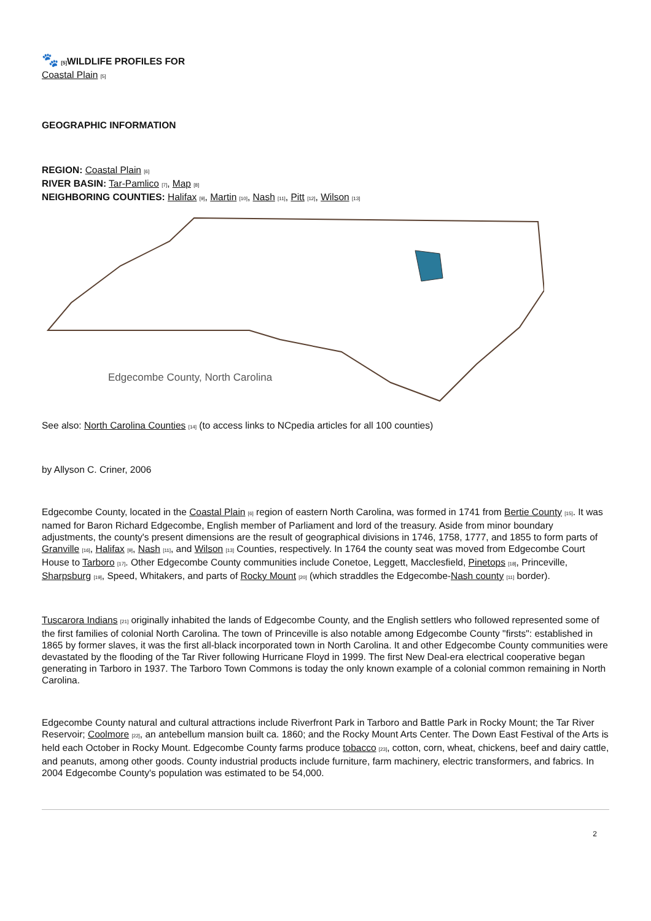🐾 [5] WILDLIFE PROFILES FOR
Coastal Plain [5]
GEOGRAPHIC INFORMATION
REGION: Coastal Plain [6]
RIVER BASIN: Tar-Pamlico [7], Map [8]
NEIGHBORING COUNTIES: Halifax [9], Martin [10], Nash [11], Pitt [12], Wilson [13]
Edgecombe County, North Carolina
See also: North Carolina Counties [14] (to access links to NCpedia articles for all 100 counties)
by Allyson C. Criner, 2006
Edgecombe County, located in the Coastal Plain [6] region of eastern North Carolina, was formed in 1741 from Bertie County [15]. It was named for Baron Richard Edgecombe, English member of Parliament and lord of the treasury. Aside from minor boundary adjustments, the county's present dimensions are the result of geographical divisions in 1746, 1758, 1777, and 1855 to form parts of Granville [16], Halifax [9], Nash [11], and Wilson [13] Counties, respectively. In 1764 the county seat was moved from Edgecombe Court House to Tarboro [17]. Other Edgecombe County communities include Conetoe, Leggett, Macclesfield, Pinetops [18], Princeville, Sharpsburg [19], Speed, Whitakers, and parts of Rocky Mount [20] (which straddles the Edgecombe-Nash county [11] border).
Tuscarora Indians [21] originally inhabited the lands of Edgecombe County, and the English settlers who followed represented some of the first families of colonial North Carolina. The town of Princeville is also notable among Edgecombe County "firsts": established in 1865 by former slaves, it was the first all-black incorporated town in North Carolina. It and other Edgecombe County communities were devastated by the flooding of the Tar River following Hurricane Floyd in 1999. The first New Deal-era electrical cooperative began generating in Tarboro in 1937. The Tarboro Town Commons is today the only known example of a colonial common remaining in North Carolina.
Edgecombe County natural and cultural attractions include Riverfront Park in Tarboro and Battle Park in Rocky Mount; the Tar River Reservoir; Coolmore [22], an antebellum mansion built ca. 1860; and the Rocky Mount Arts Center. The Down East Festival of the Arts is held each October in Rocky Mount. Edgecombe County farms produce tobacco [23], cotton, corn, wheat, chickens, beef and dairy cattle, and peanuts, among other goods. County industrial products include furniture, farm machinery, electric transformers, and fabrics. In 2004 Edgecombe County's population was estimated to be 54,000.
2